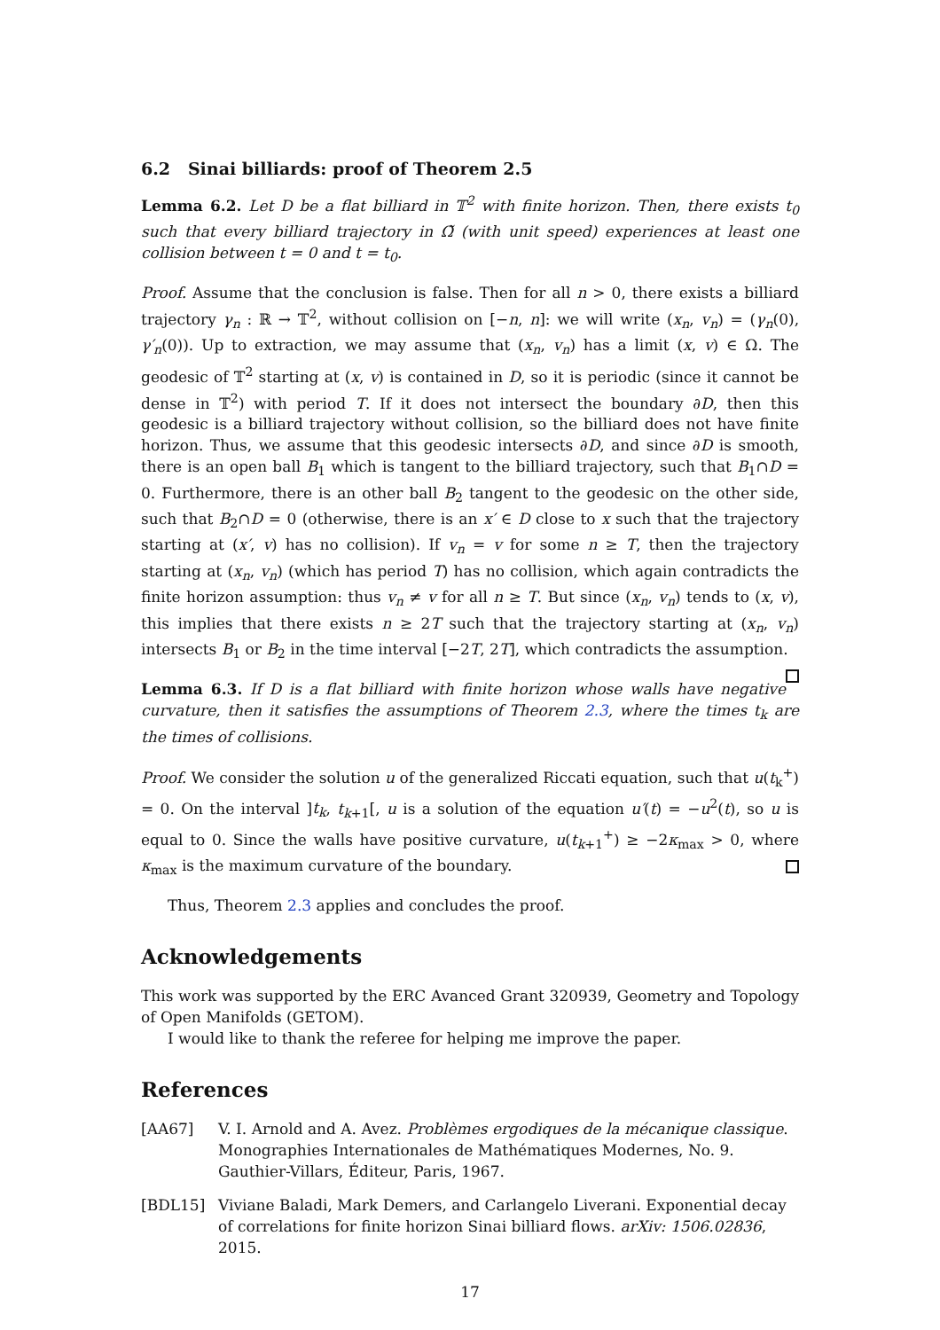6.2 Sinai billiards: proof of Theorem 2.5
Lemma 6.2. Let D be a flat billiard in 𝕋<sup>2</sup> with finite horizon. Then, there exists t<sub>0</sub> such that every billiard trajectory in Ω̃ (with unit speed) experiences at least one collision between t = 0 and t = t<sub>0</sub>.
Proof. Assume that the conclusion is false. Then for all n > 0, there exists a billiard trajectory γ<sub>n</sub> : ℝ → 𝕋<sup>2</sup>, without collision on [−n, n]: we will write (x<sub>n</sub>, v<sub>n</sub>) = (γ<sub>n</sub>(0), γ′<sub>n</sub>(0)). Up to extraction, we may assume that (x<sub>n</sub>, v<sub>n</sub>) has a limit (x, v) ∈ Ω. The geodesic of 𝕋<sup>2</sup> starting at (x, v) is contained in D, so it is periodic (since it cannot be dense in 𝕋<sup>2</sup>) with period T. If it does not intersect the boundary ∂D, then this geodesic is a billiard trajectory without collision, so the billiard does not have finite horizon. Thus, we assume that this geodesic intersects ∂D, and since ∂D is smooth, there is an open ball B<sub>1</sub> which is tangent to the billiard trajectory, such that B<sub>1</sub>∩D = 0. Furthermore, there is an other ball B<sub>2</sub> tangent to the geodesic on the other side, such that B<sub>2</sub>∩D = 0 (otherwise, there is an x′ ∈ D close to x such that the trajectory starting at (x′, v) has no collision). If v<sub>n</sub> = v for some n ≥ T, then the trajectory starting at (x<sub>n</sub>, v<sub>n</sub>) (which has period T) has no collision, which again contradicts the finite horizon assumption: thus v<sub>n</sub> ≠ v for all n ≥ T. But since (x<sub>n</sub>, v<sub>n</sub>) tends to (x, v), this implies that there exists n ≥ 2T such that the trajectory starting at (x<sub>n</sub>, v<sub>n</sub>) intersects B<sub>1</sub> or B<sub>2</sub> in the time interval [−2T, 2T], which contradicts the assumption.
Lemma 6.3. If D is a flat billiard with finite horizon whose walls have negative curvature, then it satisfies the assumptions of Theorem 2.3, where the times t<sub>k</sub> are the times of collisions.
Proof. We consider the solution u of the generalized Riccati equation, such that u(t<sub>k</sub><sup>+</sup>) = 0. On the interval ]t<sub>k</sub>, t<sub>k+1</sub>[, u is a solution of the equation u′(t) = −u<sup>2</sup>(t), so u is equal to 0. Since the walls have positive curvature, u(t<sub>k+1</sub><sup>+</sup>) ≥ −2κ<sub>max</sub> > 0, where κ<sub>max</sub> is the maximum curvature of the boundary.
Thus, Theorem 2.3 applies and concludes the proof.
Acknowledgements
This work was supported by the ERC Avanced Grant 320939, Geometry and Topology of Open Manifolds (GETOM).
I would like to thank the referee for helping me improve the paper.
References
[AA67] V. I. Arnold and A. Avez. Problèmes ergodiques de la mécanique classique. Monographies Internationales de Mathématiques Modernes, No. 9. Gauthier-Villars, Éditeur, Paris, 1967.
[BDL15] Viviane Baladi, Mark Demers, and Carlangelo Liverani. Exponential decay of correlations for finite horizon Sinai billiard flows. arXiv: 1506.02836, 2015.
17